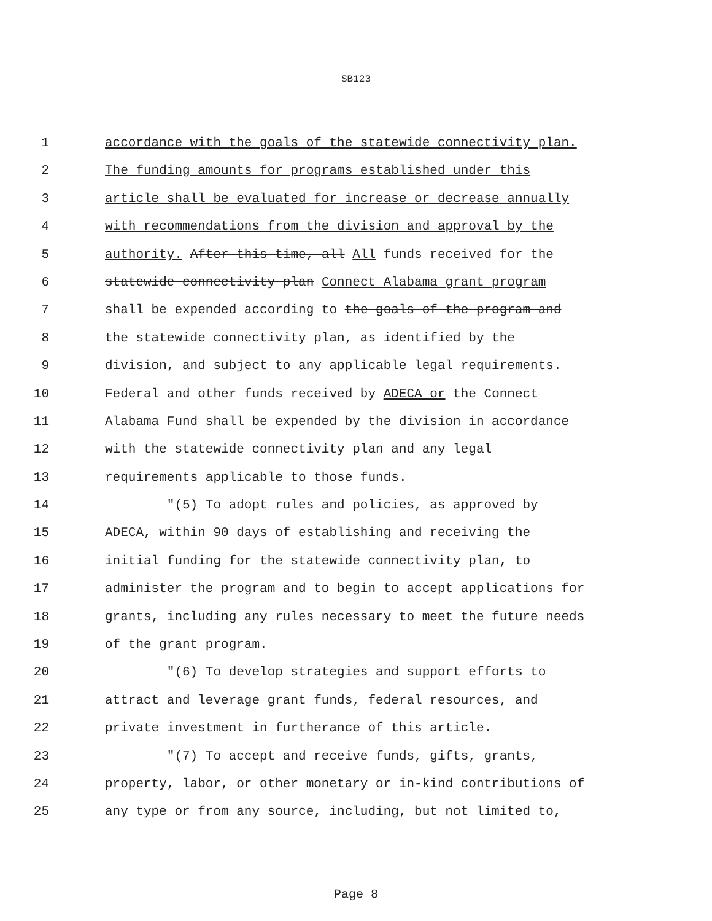SB123
1 accordance with the goals of the statewide connectivity plan.
2 The funding amounts for programs established under this
3 article shall be evaluated for increase or decrease annually
4 with recommendations from the division and approval by the
5 authority. After this time, all All funds received for the
6 statewide connectivity plan Connect Alabama grant program
7 shall be expended according to the goals of the program and
8 the statewide connectivity plan, as identified by the
9 division, and subject to any applicable legal requirements.
10 Federal and other funds received by ADECA or the Connect
11 Alabama Fund shall be expended by the division in accordance
12 with the statewide connectivity plan and any legal
13 requirements applicable to those funds.
14 "(5) To adopt rules and policies, as approved by
15 ADECA, within 90 days of establishing and receiving the
16 initial funding for the statewide connectivity plan, to
17 administer the program and to begin to accept applications for
18 grants, including any rules necessary to meet the future needs
19 of the grant program.
20 "(6) To develop strategies and support efforts to
21 attract and leverage grant funds, federal resources, and
22 private investment in furtherance of this article.
23 "(7) To accept and receive funds, gifts, grants,
24 property, labor, or other monetary or in-kind contributions of
25 any type or from any source, including, but not limited to,
Page 8